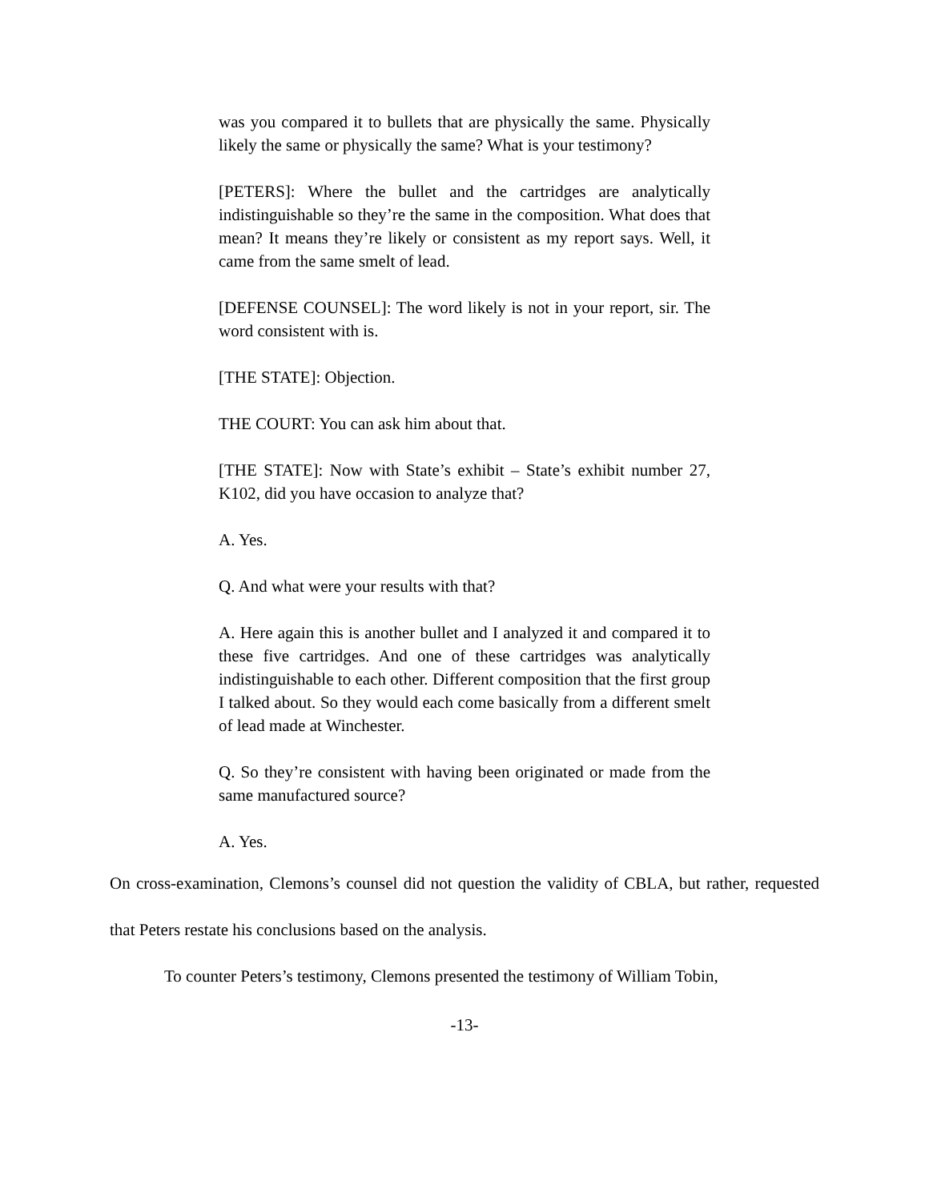was you compared it to bullets that are physically the same. Physically likely the same or physically the same? What is your testimony?
[PETERS]: Where the bullet and the cartridges are analytically indistinguishable so they’re the same in the composition. What does that mean? It means they’re likely or consistent as my report says. Well, it came from the same smelt of lead.
[DEFENSE COUNSEL]: The word likely is not in your report, sir. The word consistent with is.
[THE STATE]: Objection.
THE COURT: You can ask him about that.
[THE STATE]: Now with State’s exhibit – State’s exhibit number 27, K102, did you have occasion to analyze that?
A. Yes.
Q. And what were your results with that?
A. Here again this is another bullet and I analyzed it and compared it to these five cartridges. And one of these cartridges was analytically indistinguishable to each other. Different composition that the first group I talked about. So they would each come basically from a different smelt of lead made at Winchester.
Q. So they’re consistent with having been originated or made from the same manufactured source?
A. Yes.
On cross-examination, Clemons’s counsel did not question the validity of CBLA, but rather, requested that Peters restate his conclusions based on the analysis.
To counter Peters’s testimony, Clemons presented the testimony of William Tobin,
-13-